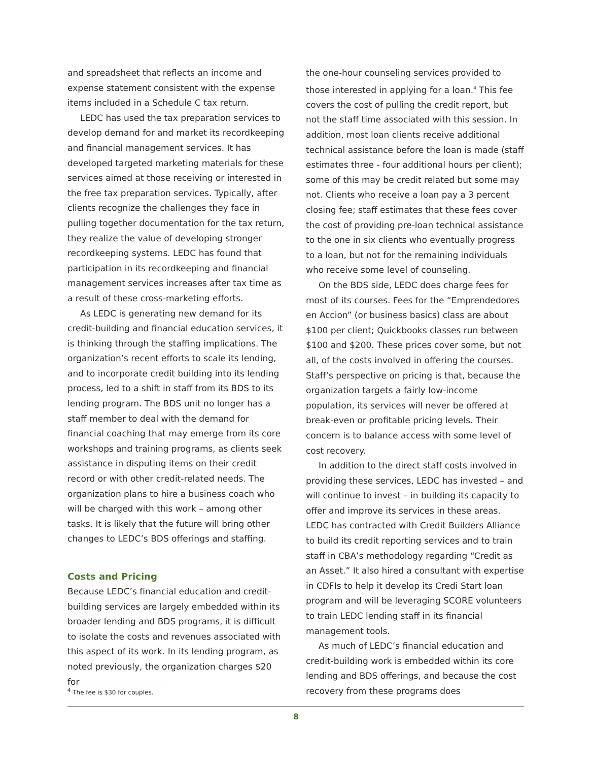and spreadsheet that reflects an income and expense statement consistent with the expense items included in a Schedule C tax return.
LEDC has used the tax preparation services to develop demand for and market its recordkeeping and financial management services. It has developed targeted marketing materials for these services aimed at those receiving or interested in the free tax preparation services. Typically, after clients recognize the challenges they face in pulling together documentation for the tax return, they realize the value of developing stronger recordkeeping systems. LEDC has found that participation in its recordkeeping and financial management services increases after tax time as a result of these cross-marketing efforts.
As LEDC is generating new demand for its credit-building and financial education services, it is thinking through the staffing implications. The organization’s recent efforts to scale its lending, and to incorporate credit building into its lending process, led to a shift in staff from its BDS to its lending program. The BDS unit no longer has a staff member to deal with the demand for financial coaching that may emerge from its core workshops and training programs, as clients seek assistance in disputing items on their credit record or with other credit-related needs. The organization plans to hire a business coach who will be charged with this work – among other tasks. It is likely that the future will bring other changes to LEDC’s BDS offerings and staffing.
Costs and Pricing
Because LEDC’s financial education and credit-building services are largely embedded within its broader lending and BDS programs, it is difficult to isolate the costs and revenues associated with this aspect of its work. In its lending program, as noted previously, the organization charges $20 for
the one-hour counseling services provided to those interested in applying for a loan.<sup>4</sup> This fee covers the cost of pulling the credit report, but not the staff time associated with this session. In addition, most loan clients receive additional technical assistance before the loan is made (staff estimates three - four additional hours per client); some of this may be credit related but some may not. Clients who receive a loan pay a 3 percent closing fee; staff estimates that these fees cover the cost of providing pre-loan technical assistance to the one in six clients who eventually progress to a loan, but not for the remaining individuals who receive some level of counseling.
On the BDS side, LEDC does charge fees for most of its courses. Fees for the “Emprendedores en Accion” (or business basics) class are about $100 per client; Quickbooks classes run between $100 and $200. These prices cover some, but not all, of the costs involved in offering the courses. Staff’s perspective on pricing is that, because the organization targets a fairly low-income population, its services will never be offered at break-even or profitable pricing levels. Their concern is to balance access with some level of cost recovery.
In addition to the direct staff costs involved in providing these services, LEDC has invested – and will continue to invest – in building its capacity to offer and improve its services in these areas. LEDC has contracted with Credit Builders Alliance to build its credit reporting services and to train staff in CBA’s methodology regarding “Credit as an Asset.” It also hired a consultant with expertise in CDFIs to help it develop its Credi Start loan program and will be leveraging SCORE volunteers to train LEDC lending staff in its financial management tools.
As much of LEDC’s financial education and credit-building work is embedded within its core lending and BDS offerings, and because the cost recovery from these programs does
<sup>4</sup> The fee is $30 for couples.
8